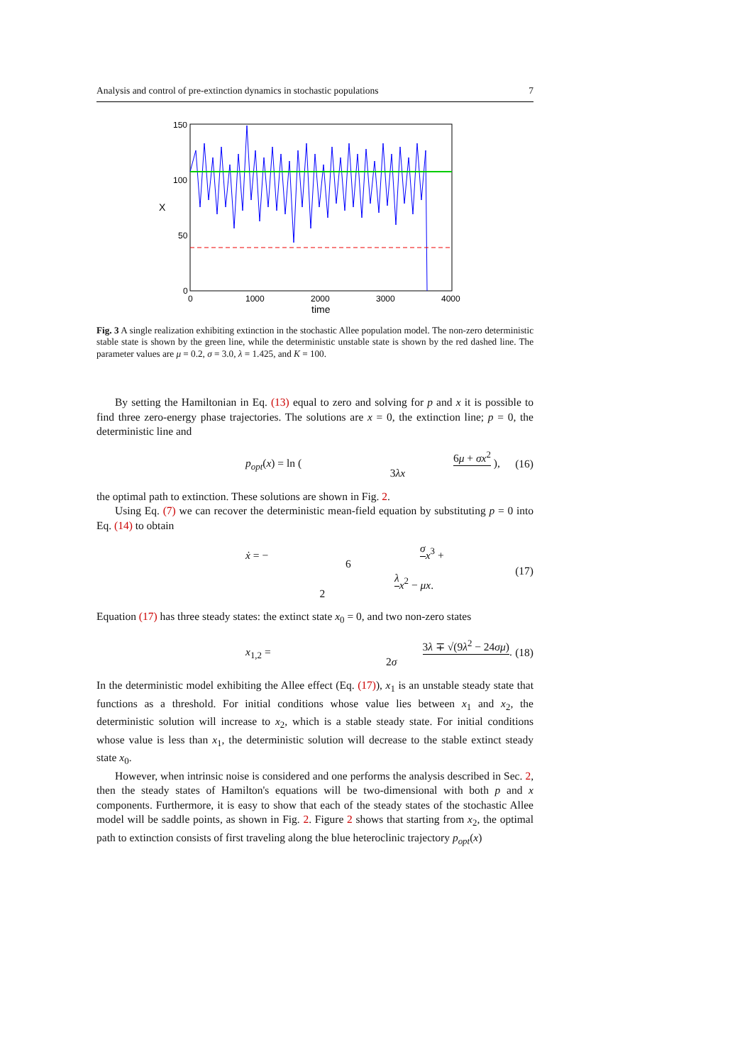Analysis and control of pre-extinction dynamics in stochastic populations 7
150
100
50
0
0
1000
2000
3000
4000
time
X
Fig. 3 A single realization exhibiting extinction in the stochastic Allee population model. The non-zero deterministic stable state is shown by the green line, while the deterministic unstable state is shown by the red dashed line. The parameter values are μ = 0.2, σ = 3.0, λ = 1.425, and K = 100.
By setting the Hamiltonian in Eq. (13) equal to zero and solving for p and x it is possible to find three zero-energy phase trajectories. The solutions are x = 0, the extinction line; p = 0, the deterministic line and
p<sub>opt</sub>(x) = ln ( 6μ + σx<sup>2</sup> 3λx ), (16)
the optimal path to extinction. These solutions are shown in Fig. 2.
Using Eq. (7) we can recover the deterministic mean-field equation by substituting p = 0 into Eq. (14) to obtain
ẋ = − σ 6 x<sup>3</sup> + λ 2 x<sup>2</sup> − μx. (17)
Equation (17) has three steady states: the extinct state x<sub>0</sub> = 0, and two non-zero states
x<sub>1,2</sub> = 3λ ∓ √(9λ<sup>2</sup> − 24σμ) 2σ. (18)
In the deterministic model exhibiting the Allee effect (Eq. (17)), x<sub>1</sub> is an unstable steady state that functions as a threshold. For initial conditions whose value lies between x<sub>1</sub> and x<sub>2</sub>, the deterministic solution will increase to x<sub>2</sub>, which is a stable steady state. For initial conditions whose value is less than x<sub>1</sub>, the deterministic solution will decrease to the stable extinct steady state x<sub>0</sub>.
However, when intrinsic noise is considered and one performs the analysis described in Sec. 2, then the steady states of Hamilton's equations will be two-dimensional with both p and x components. Furthermore, it is easy to show that each of the steady states of the stochastic Allee model will be saddle points, as shown in Fig. 2. Figure 2 shows that starting from x<sub>2</sub>, the optimal path to extinction consists of first traveling along the blue heteroclinic trajectory p<sub>opt</sub>(x)